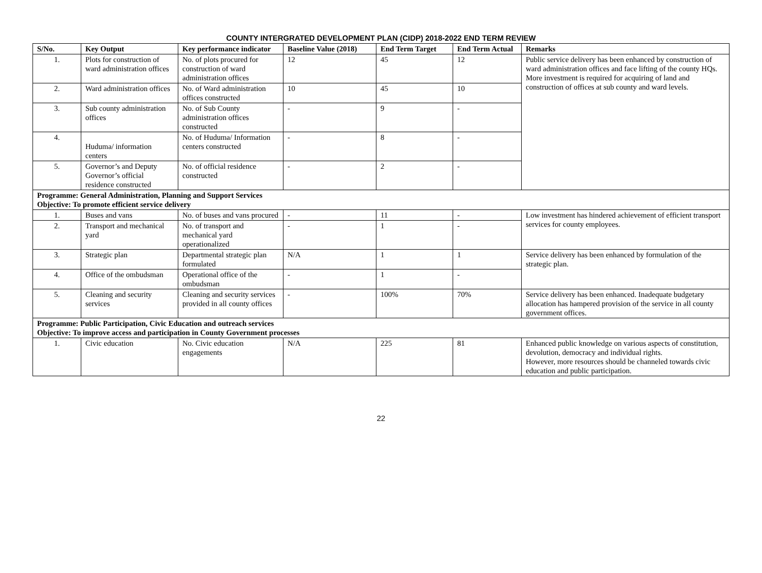COUNTY INTERGRATED DEVELOPMENT PLAN (CIDP) 2018-2022 END TERM REVIEW
| S/No. | Key Output | Key performance indicator | Baseline Value (2018) | End Term Target | End Term Actual | Remarks |
| --- | --- | --- | --- | --- | --- | --- |
| 1. | Plots for construction of ward administration offices | No. of plots procured for construction of ward administration offices | 12 | 45 | 12 | Public service delivery has been enhanced by construction of ward administration offices and face lifting of the county HQs. More investment is required for acquiring of land and construction of offices at sub county and ward levels. |
| 2. | Ward administration offices | No. of Ward administration offices constructed | 10 | 45 | 10 | |
| 3. | Sub county administration offices | No. of Sub County administration offices constructed | - | 9 | - | |
| 4. | Huduma/ information centers | No. of Huduma/ Information centers constructed | - | 8 | - | |
| 5. | Governor’s and Deputy Governor’s official residence constructed | No. of official residence constructed | - | 2 | - | |
| Programme: General Administration, Planning and Support Services Objective: To promote efficient service delivery | | | | | | |
| 1. | Buses and vans | No. of buses and vans procured | - | 11 | - | Low investment has hindered achievement of efficient transport services for county employees. |
| 2. | Transport and mechanical yard | No. of transport and mechanical yard operationalized | - | 1 | - | |
| 3. | Strategic plan | Departmental strategic plan formulated | N/A | 1 | 1 | Service delivery has been enhanced by formulation of the strategic plan. |
| 4. | Office of the ombudsman | Operational office of the ombudsman | - | 1 | - | |
| 5. | Cleaning and security services | Cleaning and security services provided in all county offices | - | 100% | 70% | Service delivery has been enhanced. Inadequate budgetary allocation has hampered provision of the service in all county government offices. |
| Programme: Public Participation, Civic Education and outreach services Objective: To improve access and participation in County Government processes | | | | | | |
| 1. | Civic education | No. Civic education engagements | N/A | 225 | 81 | Enhanced public knowledge on various aspects of constitution, devolution, democracy and individual rights. However, more resources should be channeled towards civic education and public participation. |
22